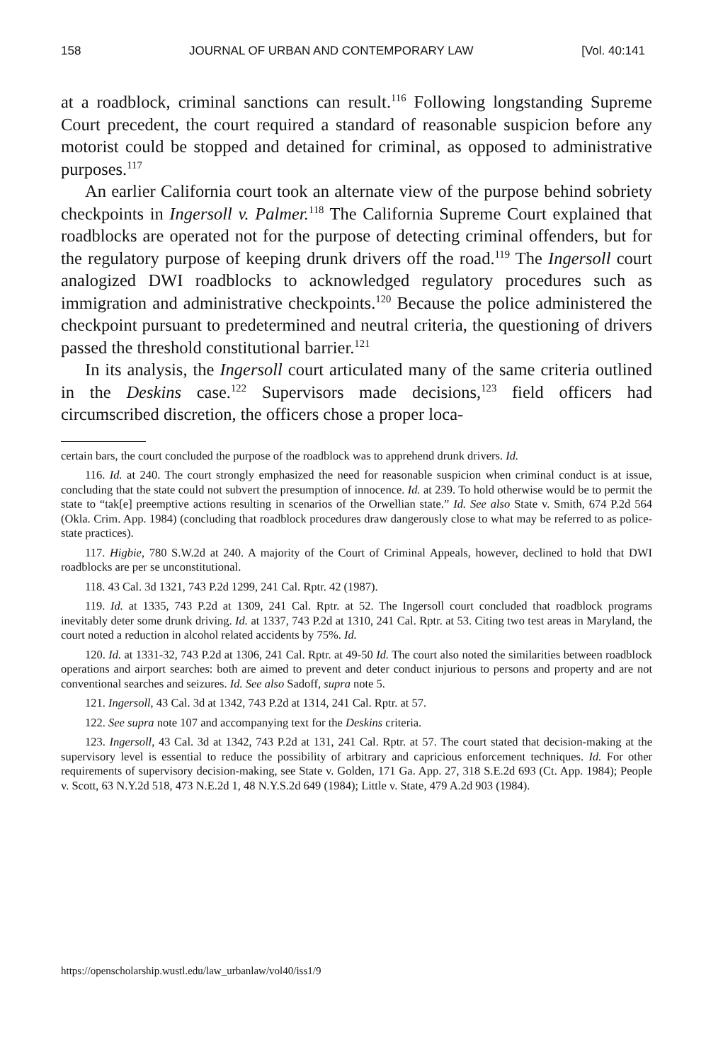158 JOURNAL OF URBAN AND CONTEMPORARY LAW [Vol. 40:141
at a roadblock, criminal sanctions can result.<sup>116</sup> Following longstanding Supreme Court precedent, the court required a standard of reasonable suspicion before any motorist could be stopped and detained for criminal, as opposed to administrative purposes.<sup>117</sup>
An earlier California court took an alternate view of the purpose behind sobriety checkpoints in Ingersoll v. Palmer.<sup>118</sup> The California Supreme Court explained that roadblocks are operated not for the purpose of detecting criminal offenders, but for the regulatory purpose of keeping drunk drivers off the road.<sup>119</sup> The Ingersoll court analogized DWI roadblocks to acknowledged regulatory procedures such as immigration and administrative checkpoints.<sup>120</sup> Because the police administered the checkpoint pursuant to predetermined and neutral criteria, the questioning of drivers passed the threshold constitutional barrier.<sup>121</sup>
In its analysis, the Ingersoll court articulated many of the same criteria outlined in the Deskins case.<sup>122</sup> Supervisors made decisions,<sup>123</sup> field officers had circumscribed discretion, the officers chose a proper loca-
certain bars, the court concluded the purpose of the roadblock was to apprehend drunk drivers. Id.
116. Id. at 240. The court strongly emphasized the need for reasonable suspicion when criminal conduct is at issue, concluding that the state could not subvert the presumption of innocence. Id. at 239. To hold otherwise would be to permit the state to “tak[e] preemptive actions resulting in scenarios of the Orwellian state.” Id. See also State v. Smith, 674 P.2d 564 (Okla. Crim. App. 1984) (concluding that roadblock procedures draw dangerously close to what may be referred to as police-state practices).
117. Higbie, 780 S.W.2d at 240. A majority of the Court of Criminal Appeals, however, declined to hold that DWI roadblocks are per se unconstitutional.
118. 43 Cal. 3d 1321, 743 P.2d 1299, 241 Cal. Rptr. 42 (1987).
119. Id. at 1335, 743 P.2d at 1309, 241 Cal. Rptr. at 52. The Ingersoll court concluded that roadblock programs inevitably deter some drunk driving. Id. at 1337, 743 P.2d at 1310, 241 Cal. Rptr. at 53. Citing two test areas in Maryland, the court noted a reduction in alcohol related accidents by 75%. Id.
120. Id. at 1331-32, 743 P.2d at 1306, 241 Cal. Rptr. at 49-50 Id. The court also noted the similarities between roadblock operations and airport searches: both are aimed to prevent and deter conduct injurious to persons and property and are not conventional searches and seizures. Id. See also Sadoff, supra note 5.
121. Ingersoll, 43 Cal. 3d at 1342, 743 P.2d at 1314, 241 Cal. Rptr. at 57.
122. See supra note 107 and accompanying text for the Deskins criteria.
123. Ingersoll, 43 Cal. 3d at 1342, 743 P.2d at 131, 241 Cal. Rptr. at 57. The court stated that decision-making at the supervisory level is essential to reduce the possibility of arbitrary and capricious enforcement techniques. Id. For other requirements of supervisory decision-making, see State v. Golden, 171 Ga. App. 27, 318 S.E.2d 693 (Ct. App. 1984); People v. Scott, 63 N.Y.2d 518, 473 N.E.2d 1, 48 N.Y.S.2d 649 (1984); Little v. State, 479 A.2d 903 (1984).
https://openscholarship.wustl.edu/law_urbanlaw/vol40/iss1/9